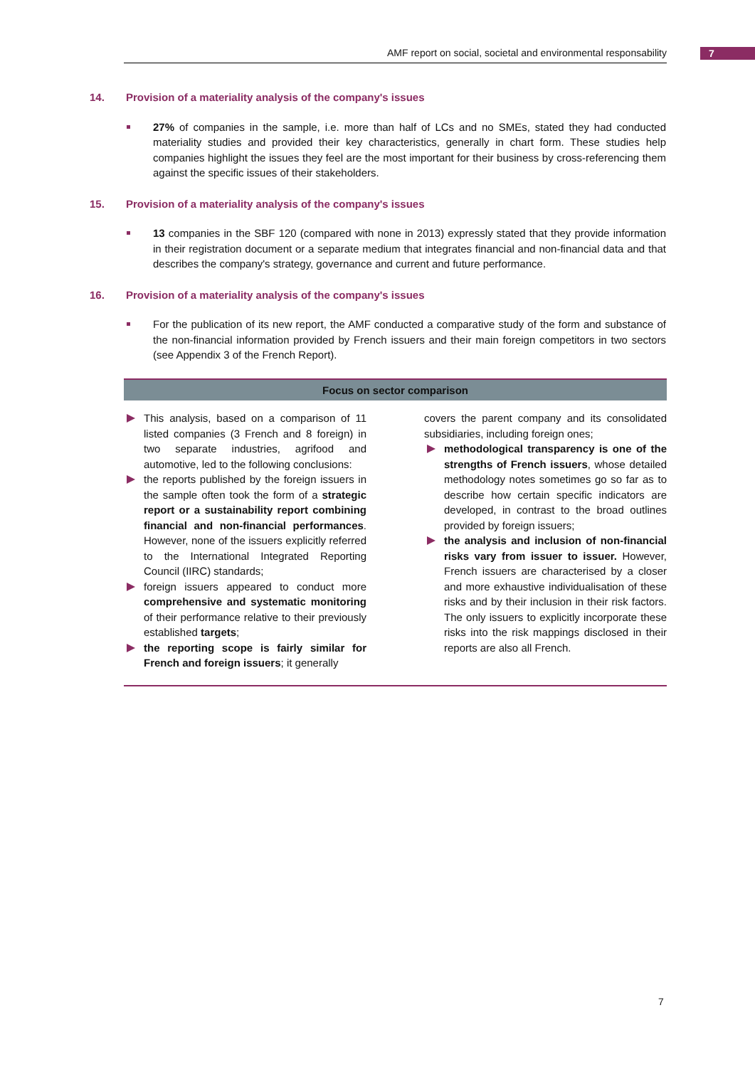AMF report on social, societal and environmental responsability 7
14. Provision of a materiality analysis of the company's issues
27% of companies in the sample, i.e. more than half of LCs and no SMEs, stated they had conducted materiality studies and provided their key characteristics, generally in chart form. These studies help companies highlight the issues they feel are the most important for their business by cross-referencing them against the specific issues of their stakeholders.
15. Provision of a materiality analysis of the company's issues
13 companies in the SBF 120 (compared with none in 2013) expressly stated that they provide information in their registration document or a separate medium that integrates financial and non-financial data and that describes the company's strategy, governance and current and future performance.
16. Provision of a materiality analysis of the company's issues
For the publication of its new report, the AMF conducted a comparative study of the form and substance of the non-financial information provided by French issuers and their main foreign competitors in two sectors (see Appendix 3 of the French Report).
Focus on sector comparison
This analysis, based on a comparison of 11 listed companies (3 French and 8 foreign) in two separate industries, agrifood and automotive, led to the following conclusions:
the reports published by the foreign issuers in the sample often took the form of a strategic report or a sustainability report combining financial and non-financial performances. However, none of the issuers explicitly referred to the International Integrated Reporting Council (IIRC) standards;
foreign issuers appeared to conduct more comprehensive and systematic monitoring of their performance relative to their previously established targets;
the reporting scope is fairly similar for French and foreign issuers; it generally
covers the parent company and its consolidated subsidiaries, including foreign ones;
methodological transparency is one of the strengths of French issuers, whose detailed methodology notes sometimes go so far as to describe how certain specific indicators are developed, in contrast to the broad outlines provided by foreign issuers;
the analysis and inclusion of non-financial risks vary from issuer to issuer. However, French issuers are characterised by a closer and more exhaustive individualisation of these risks and by their inclusion in their risk factors. The only issuers to explicitly incorporate these risks into the risk mappings disclosed in their reports are also all French.
7